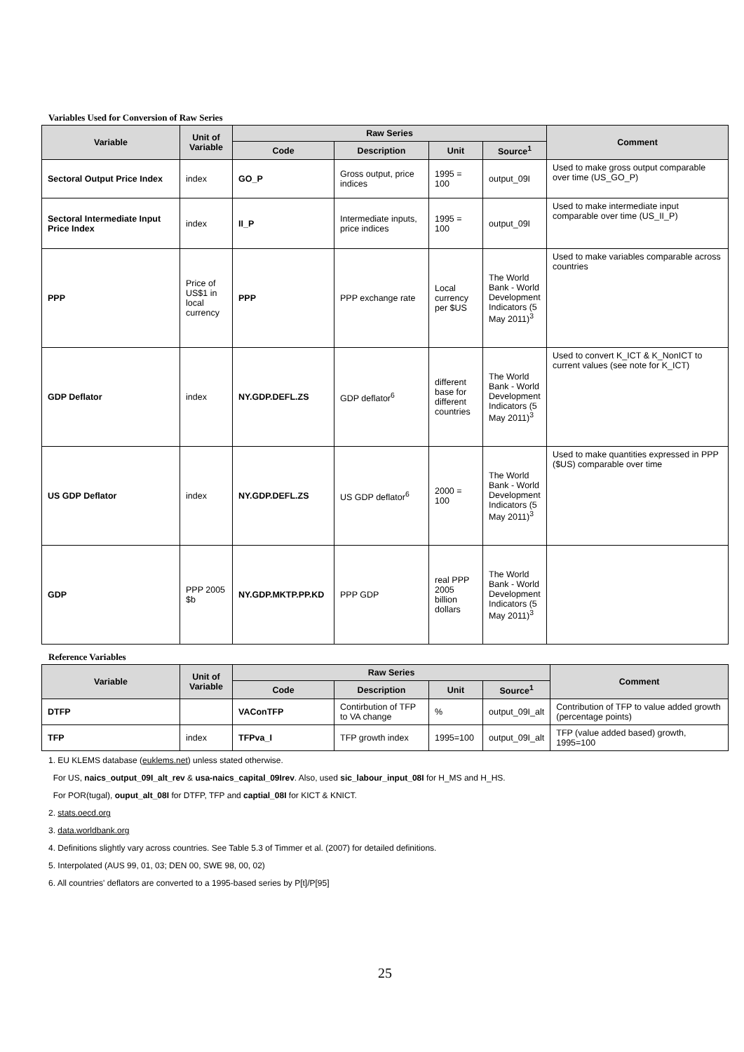Variables Used for Conversion of Raw Series
| Variable | Unit of Variable | Raw Series | | | | Comment |
| --- | --- | --- | --- | --- | --- | --- |
| | | Code | Description | Unit | Source<sup>1</sup> | |
| Sectoral Output Price Index | index | GO_P | Gross output, price indices | 1995 = 100 | output_09I | Used to make gross output comparable over time (US_GO_P) |
| Sectoral Intermediate Input Price Index | index | II_P | Intermediate inputs, price indices | 1995 = 100 | output_09I | Used to make intermediate input comparable over time (US_II_P) |
| PPP | Price of US$1 in local currency | PPP | PPP exchange rate | Local currency per $US | The World Bank - World Development Indicators (5 May 2011)<sup>3</sup> | Used to make variables comparable across countries |
| GDP Deflator | index | NY.GDP.DEFL.ZS | GDP deflator<sup>6</sup> | different base for different countries | The World Bank - World Development Indicators (5 May 2011)<sup>3</sup> | Used to convert K_ICT & K_NonICT to current values (see note for K_ICT) |
| US GDP Deflator | index | NY.GDP.DEFL.ZS | US GDP deflator<sup>6</sup> | 2000 = 100 | The World Bank - World Development Indicators (5 May 2011)<sup>3</sup> | Used to make quantities expressed in PPP ($US) comparable over time |
| GDP | PPP 2005 $b | NY.GDP.MKTP.PP.KD | PPP GDP | real PPP 2005 billion dollars | The World Bank - World Development Indicators (5 May 2011)<sup>3</sup> | |
Reference Variables
| Variable | Unit of Variable | Raw Series | | | | Comment |
| --- | --- | --- | --- | --- | --- | --- |
| | | Code | Description | Unit | Source<sup>1</sup> | |
| DTFP | | VAConTFP | Contirbution of TFP to VA change | % | output_09I_alt | Contribution of TFP to value added growth (percentage points) |
| TFP | index | TFPva_I | TFP growth index | 1995=100 | output_09I_alt | TFP (value added based) growth, 1995=100 |
1. EU KLEMS database (euklems.net) unless stated otherwise.
For US, naics_output_09I_alt_rev & usa-naics_capital_09Irev. Also, used sic_labour_input_08I for H_MS and H_HS.
For POR(tugal), ouput_alt_08I for DTFP, TFP and captial_08I for KICT & KNICT.
2. stats.oecd.org
3. data.worldbank.org
4. Definitions slightly vary across countries. See Table 5.3 of Timmer et al. (2007) for detailed definitions.
5. Interpolated (AUS 99, 01, 03; DEN 00, SWE 98, 00, 02)
6. All countries' deflators are converted to a 1995-based series by P[t]/P[95]
25